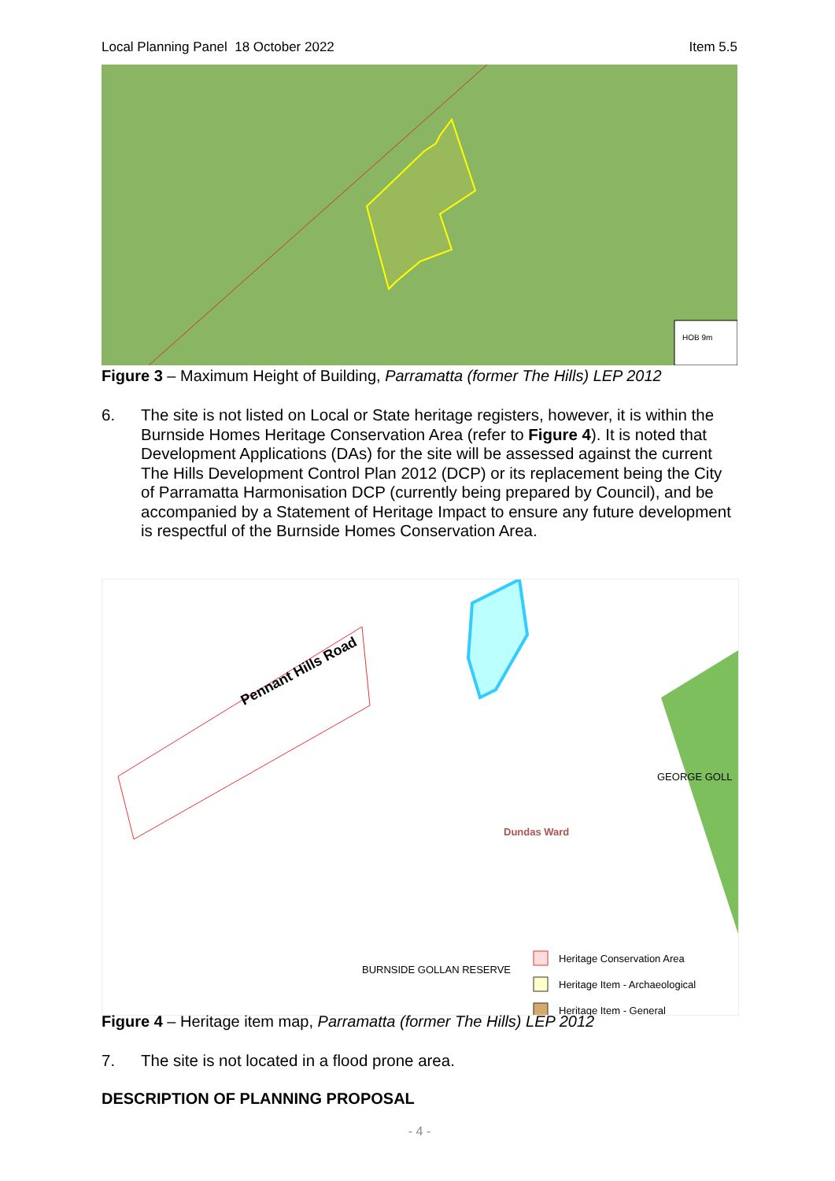Local Planning Panel 18 October 2022 Item 5.5
HOB 9m
Figure 3 – Maximum Height of Building, Parramatta (former The Hills) LEP 2012
6. The site is not listed on Local or State heritage registers, however, it is within the Burnside Homes Heritage Conservation Area (refer to Figure 4). It is noted that Development Applications (DAs) for the site will be assessed against the current The Hills Development Control Plan 2012 (DCP) or its replacement being the City of Parramatta Harmonisation DCP (currently being prepared by Council), and be accompanied by a Statement of Heritage Impact to ensure any future development is respectful of the Burnside Homes Conservation Area.
Heritage Conservation Area
Heritage Item - Archaeological
Heritage Item - General
BURNSIDE GOLLAN RESERVE
GEORGE GOLL
Pennant Hills Road
Dundas Ward
Figure 4 – Heritage item map, Parramatta (former The Hills) LEP 2012
7. The site is not located in a flood prone area.
DESCRIPTION OF PLANNING PROPOSAL
- 4 -